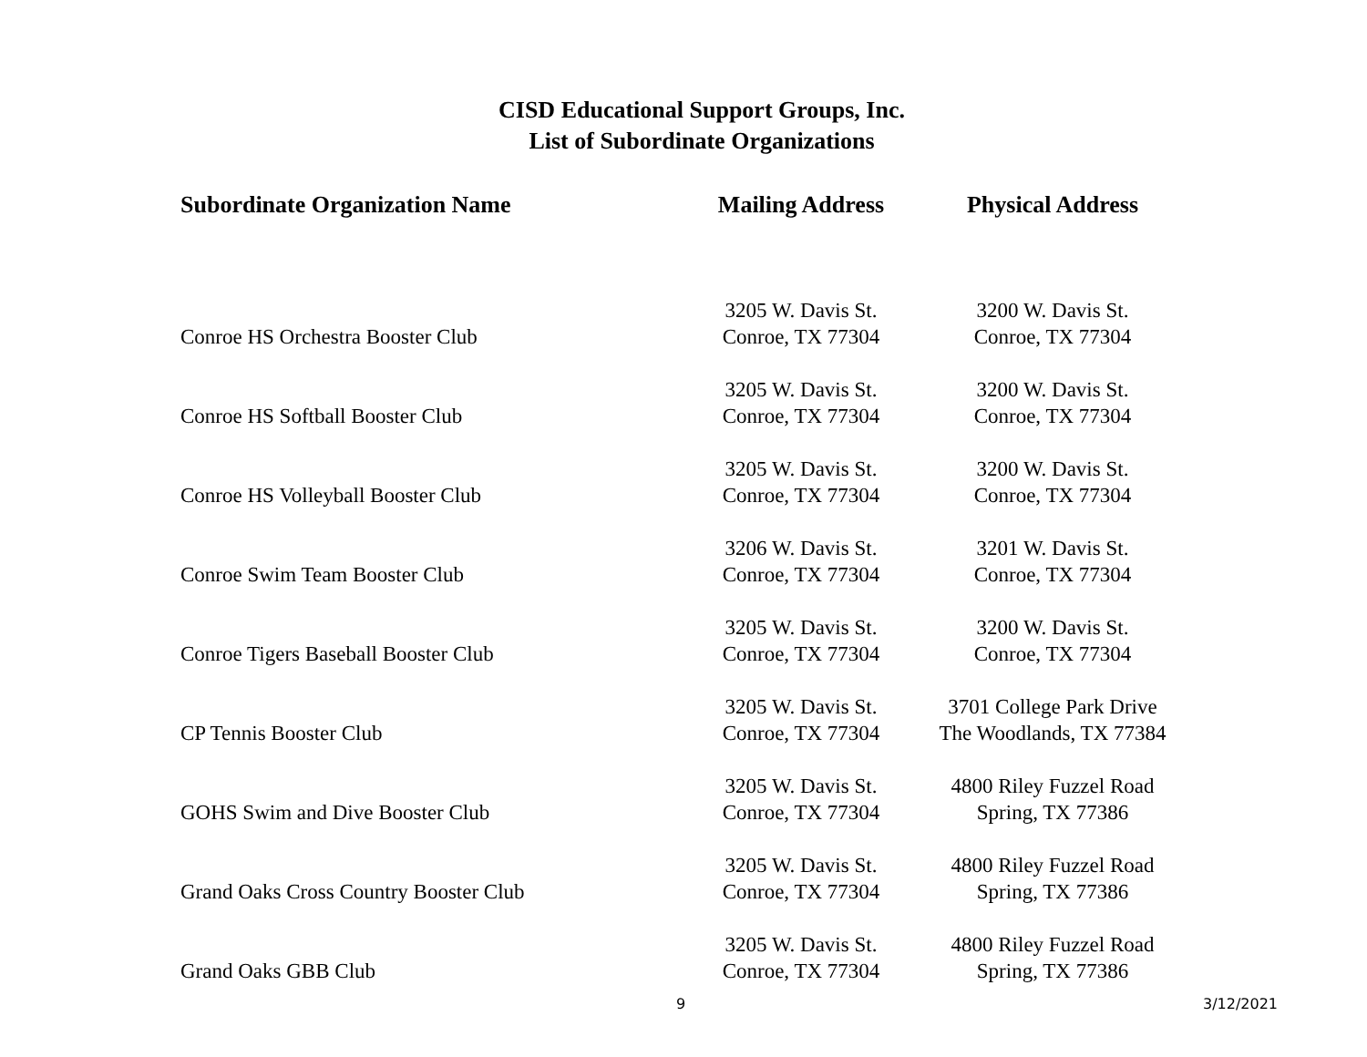CISD Educational Support Groups, Inc.
List of Subordinate Organizations
| Subordinate Organization Name | Mailing Address | Physical Address |
| --- | --- | --- |
| Conroe HS Orchestra Booster Club | 3205 W. Davis St. Conroe, TX 77304 | 3200 W. Davis St. Conroe, TX 77304 |
| Conroe HS Softball Booster Club | 3205 W. Davis St. Conroe, TX 77304 | 3200 W. Davis St. Conroe, TX 77304 |
| Conroe HS Volleyball Booster Club | 3205 W. Davis St. Conroe, TX 77304 | 3200 W. Davis St. Conroe, TX 77304 |
| Conroe Swim Team Booster Club | 3206 W. Davis St. Conroe, TX 77304 | 3201 W. Davis St. Conroe, TX 77304 |
| Conroe Tigers Baseball Booster Club | 3205 W. Davis St. Conroe, TX 77304 | 3200 W. Davis St. Conroe, TX 77304 |
| CP Tennis Booster Club | 3205 W. Davis St. Conroe, TX 77304 | 3701 College Park Drive The Woodlands, TX 77384 |
| GOHS Swim and Dive Booster Club | 3205 W. Davis St. Conroe, TX 77304 | 4800 Riley Fuzzel Road Spring, TX 77386 |
| Grand Oaks Cross Country Booster Club | 3205 W. Davis St. Conroe, TX 77304 | 4800 Riley Fuzzel Road Spring, TX 77386 |
| Grand Oaks GBB Club | 3205 W. Davis St. Conroe, TX 77304 | 4800 Riley Fuzzel Road Spring, TX 77386 |
9 3/12/2021